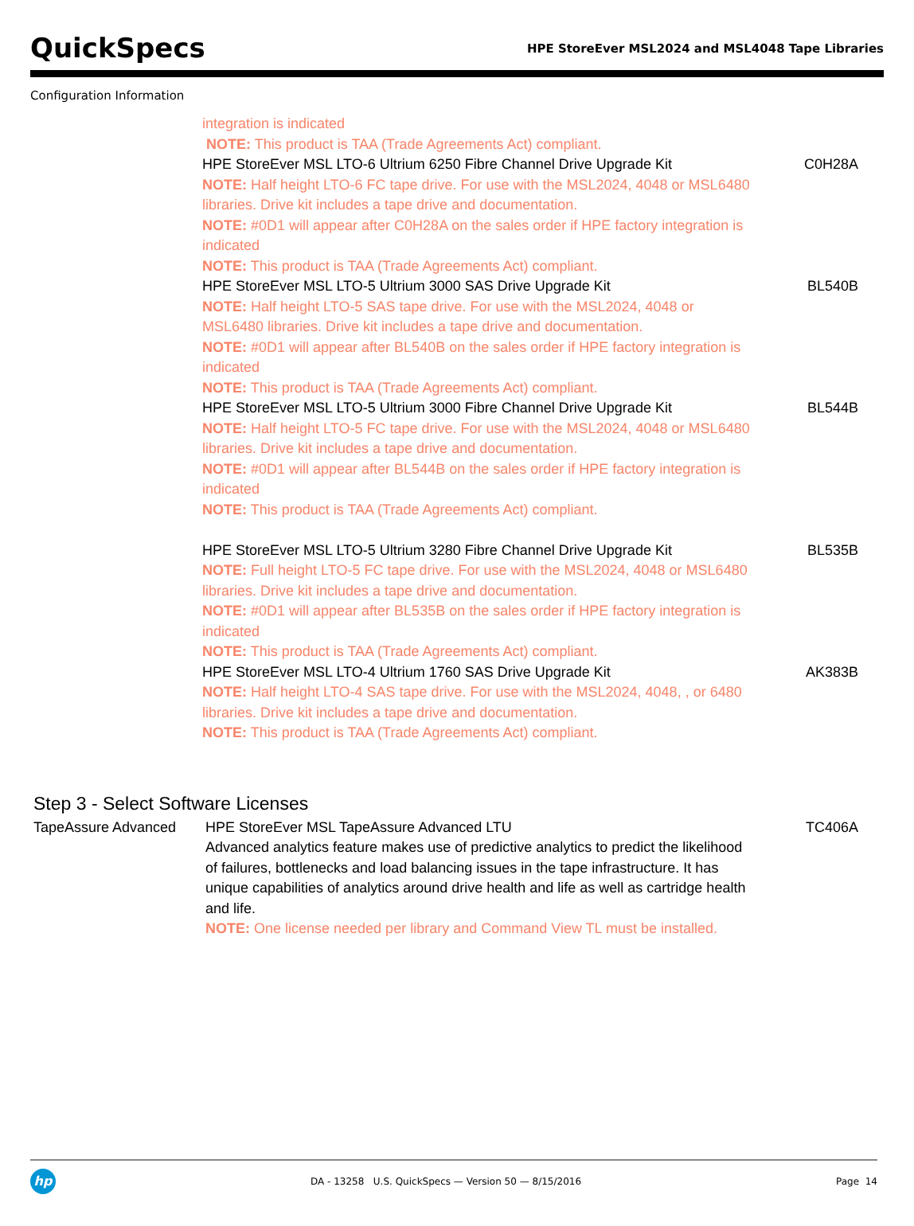QuickSpecs
HPE StoreEver MSL2024 and MSL4048 Tape Libraries
Configuration Information
| | integration is indicated NOTE: This product is TAA (Trade Agreements Act) compliant. | |
| | HPE StoreEver MSL LTO-6 Ultrium 6250 Fibre Channel Drive Upgrade Kit NOTE: Half height LTO-6 FC tape drive. For use with the MSL2024, 4048 or MSL6480 libraries. Drive kit includes a tape drive and documentation. NOTE: #0D1 will appear after C0H28A on the sales order if HPE factory integration is indicated NOTE: This product is TAA (Trade Agreements Act) compliant. | C0H28A |
| | HPE StoreEver MSL LTO-5 Ultrium 3000 SAS Drive Upgrade Kit NOTE: Half height LTO-5 SAS tape drive. For use with the MSL2024, 4048 or MSL6480 libraries. Drive kit includes a tape drive and documentation. NOTE: #0D1 will appear after BL540B on the sales order if HPE factory integration is indicated NOTE: This product is TAA (Trade Agreements Act) compliant. | BL540B |
| | HPE StoreEver MSL LTO-5 Ultrium 3000 Fibre Channel Drive Upgrade Kit NOTE: Half height LTO-5 FC tape drive. For use with the MSL2024, 4048 or MSL6480 libraries. Drive kit includes a tape drive and documentation. NOTE: #0D1 will appear after BL544B on the sales order if HPE factory integration is indicated NOTE: This product is TAA (Trade Agreements Act) compliant. | BL544B |
| | HPE StoreEver MSL LTO-5 Ultrium 3280 Fibre Channel Drive Upgrade Kit NOTE: Full height LTO-5 FC tape drive. For use with the MSL2024, 4048 or MSL6480 libraries. Drive kit includes a tape drive and documentation. NOTE: #0D1 will appear after BL535B on the sales order if HPE factory integration is indicated NOTE: This product is TAA (Trade Agreements Act) compliant. | BL535B |
| | HPE StoreEver MSL LTO-4 Ultrium 1760 SAS Drive Upgrade Kit NOTE: Half height LTO-4 SAS tape drive. For use with the MSL2024, 4048, , or 6480 libraries. Drive kit includes a tape drive and documentation. NOTE: This product is TAA (Trade Agreements Act) compliant. | AK383B |
Step 3 - Select Software Licenses
| TapeAssure Advanced | HPE StoreEver MSL TapeAssure Advanced LTU Advanced analytics feature makes use of predictive analytics to predict the likelihood of failures, bottlenecks and load balancing issues in the tape infrastructure. It has unique capabilities of analytics around drive health and life as well as cartridge health and life. NOTE: One license needed per library and Command View TL must be installed. | TC406A |
hp
DA - 13258 U.S. QuickSpecs — Version 50 — 8/15/2016
Page 14